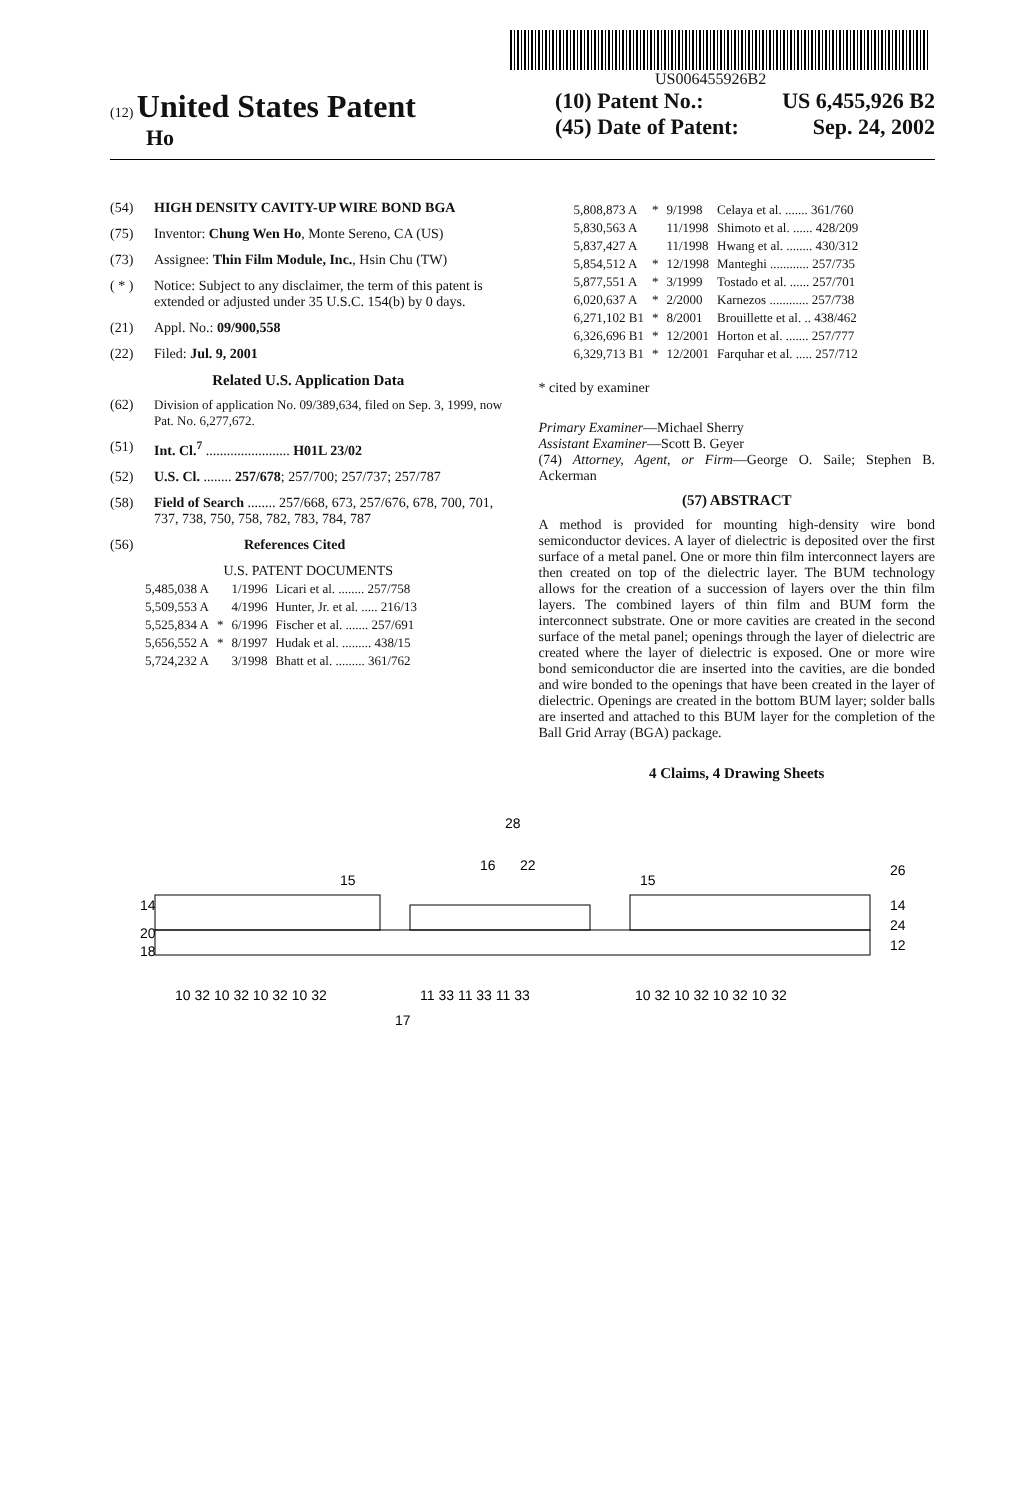US006455926B2
(12) United States Patent
Ho
(10) Patent No.: US 6,455,926 B2
(45) Date of Patent: Sep. 24, 2002
(54) HIGH DENSITY CAVITY-UP WIRE BOND BGA
(75) Inventor: Chung Wen Ho, Monte Sereno, CA (US)
(73) Assignee: Thin Film Module, Inc., Hsin Chu (TW)
( * ) Notice: Subject to any disclaimer, the term of this patent is extended or adjusted under 35 U.S.C. 154(b) by 0 days.
(21) Appl. No.: 09/900,558
(22) Filed: Jul. 9, 2001
Related U.S. Application Data
(62) Division of application No. 09/389,634, filed on Sep. 3, 1999, now Pat. No. 6,277,672.
(51) Int. Cl.<sup>7</sup> ........................ H01L 23/02
(52) U.S. Cl. ........ 257/678; 257/700; 257/737; 257/787
(58) Field of Search ........ 257/668, 673, 257/676, 678, 700, 701, 737, 738, 750, 758, 782, 783, 784, 787
(56) References Cited
U.S. PATENT DOCUMENTS
| 5,485,038 A | | 1/1996 | Licari et al. ........ 257/758 |
| 5,509,553 A | | 4/1996 | Hunter, Jr. et al. ..... 216/13 |
| 5,525,834 A | * | 6/1996 | Fischer et al. ....... 257/691 |
| 5,656,552 A | * | 8/1997 | Hudak et al. ......... 438/15 |
| 5,724,232 A | | 3/1998 | Bhatt et al. ......... 361/762 |
| 5,808,873 A | * | 9/1998 | Celaya et al. ....... 361/760 |
| 5,830,563 A | | 11/1998 | Shimoto et al. ...... 428/209 |
| 5,837,427 A | | 11/1998 | Hwang et al. ........ 430/312 |
| 5,854,512 A | * | 12/1998 | Manteghi ............ 257/735 |
| 5,877,551 A | * | 3/1999 | Tostado et al. ...... 257/701 |
| 6,020,637 A | * | 2/2000 | Karnezos ............ 257/738 |
| 6,271,102 B1 | * | 8/2001 | Brouillette et al. .. 438/462 |
| 6,326,696 B1 | * | 12/2001 | Horton et al. ....... 257/777 |
| 6,329,713 B1 | * | 12/2001 | Farquhar et al. ..... 257/712 |
* cited by examiner
Primary Examiner—Michael Sherry
Assistant Examiner—Scott B. Geyer
(74) Attorney, Agent, or Firm—George O. Saile; Stephen B. Ackerman
(57) ABSTRACT
A method is provided for mounting high-density wire bond semiconductor devices. A layer of dielectric is deposited over the first surface of a metal panel. One or more thin film interconnect layers are then created on top of the dielectric layer. The BUM technology allows for the creation of a succession of layers over the thin film layers. The combined layers of thin film and BUM form the interconnect substrate. One or more cavities are created in the second surface of the metal panel; openings through the layer of dielectric are created where the layer of dielectric is exposed. One or more wire bond semiconductor die are inserted into the cavities, are die bonded and wire bonded to the openings that have been created in the layer of dielectric. Openings are created in the bottom BUM layer; solder balls are inserted and attached to this BUM layer for the completion of the Ball Grid Array (BGA) package.
4 Claims, 4 Drawing Sheets
14
20
18
28
16
22
15
15
26
14
24
12
10 32 10 32 10 32 10 32
11 33 11 33 11 33
10 32 10 32 10 32 10 32
17